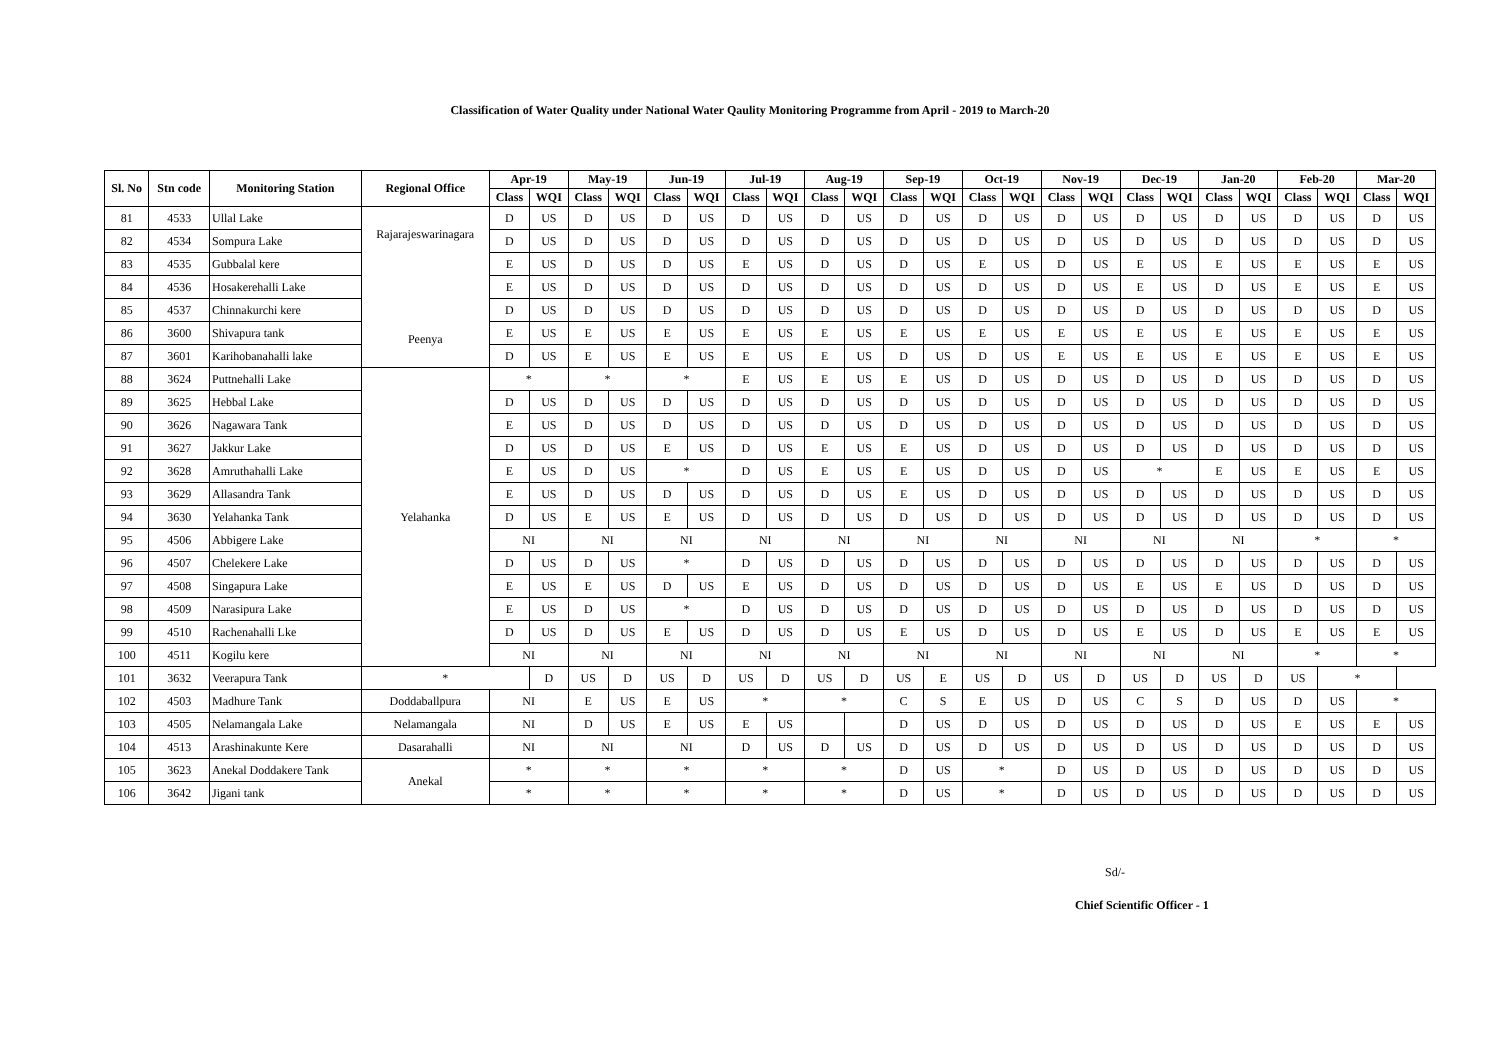Classification of Water Quality under National Water Qaulity Monitoring Programme from April - 2019 to March-20
| Sl. No | Stn code | Monitoring Station | Regional Office | Apr-19 | | May-19 | | Jun-19 | | Jul-19 | | Aug-19 | | Sep-19 | | Oct-19 | | Nov-19 | | Dec-19 | | Jan-20 | | Feb-20 | | Mar-20 | |
| --- | --- | --- | --- | --- | --- | --- | --- | --- | --- | --- | --- | --- | --- | --- | --- | --- | --- | --- | --- | --- | --- | --- | --- | --- | --- | --- | --- |
| | | | | Class | WQI | Class | WQI | Class | WQI | Class | WQI | Class | WQI | Class | WQI | Class | WQI | Class | WQI | Class | WQI | Class | WQI | Class | WQI | Class | WQI |
| 81 | 4533 | Ullal Lake | Rajarajeswarinagara Peenya | D | US | D | US | D | US | D | US | D | US | D | US | D | US | D | US | D | US | D | US | D | US | D | US |
| 82 | 4534 | Sompura Lake | | D | US | D | US | D | US | D | US | D | US | D | US | D | US | D | US | D | US | D | US | D | US | D | US |
| 83 | 4535 | Gubbalal kere | | E | US | D | US | D | US | E | US | D | US | D | US | E | US | D | US | E | US | E | US | E | US | E | US |
| 84 | 4536 | Hosakerehalli Lake | | E | US | D | US | D | US | D | US | D | US | D | US | D | US | D | US | E | US | D | US | E | US | E | US |
| 85 | 4537 | Chinnakurchi kere | | D | US | D | US | D | US | D | US | D | US | D | US | D | US | D | US | D | US | D | US | D | US | D | US |
| 86 | 3600 | Shivapura tank | | E | US | E | US | E | US | E | US | E | US | E | US | E | US | E | US | E | US | E | US | E | US | E | US |
| 87 | 3601 | Karihobanahalli lake | | D | US | E | US | E | US | E | US | E | US | D | US | D | US | E | US | E | US | E | US | E | US | E | US |
| 88 | 3624 | Puttnehalli Lake | Yelahanka | * | | * | | * | | E | US | E | US | E | US | D | US | D | US | D | US | D | US | D | US | D | US |
| 89 | 3625 | Hebbal Lake | | D | US | D | US | D | US | D | US | D | US | D | US | D | US | D | US | D | US | D | US | D | US | D | US |
| 90 | 3626 | Nagawara Tank | | E | US | D | US | D | US | D | US | D | US | D | US | D | US | D | US | D | US | D | US | D | US | D | US |
| 91 | 3627 | Jakkur Lake | | D | US | D | US | E | US | D | US | E | US | E | US | D | US | D | US | D | US | D | US | D | US | D | US |
| 92 | 3628 | Amruthahalli Lake | | E | US | D | US | * | | D | US | E | US | E | US | D | US | D | US | * | | E | US | E | US | E | US |
| 93 | 3629 | Allasandra Tank | | E | US | D | US | D | US | D | US | D | US | E | US | D | US | D | US | D | US | D | US | D | US | D | US |
| 94 | 3630 | Yelahanka Tank | | D | US | E | US | E | US | D | US | D | US | D | US | D | US | D | US | D | US | D | US | D | US | D | US |
| 95 | 4506 | Abbigere Lake | | NI | | NI | | NI | | NI | | NI | | NI | | NI | | NI | | NI | | NI | | * | | * | |
| 96 | 4507 | Chelekere Lake | | D | US | D | US | * | | D | US | D | US | D | US | D | US | D | US | D | US | D | US | D | US | D | US |
| 97 | 4508 | Singapura Lake | | E | US | E | US | D | US | E | US | D | US | D | US | D | US | D | US | E | US | E | US | D | US | D | US |
| 98 | 4509 | Narasipura Lake | | E | US | D | US | * | | D | US | D | US | D | US | D | US | D | US | D | US | D | US | D | US | D | US |
| 99 | 4510 | Rachenahalli Lke | | D | US | D | US | E | US | D | US | D | US | E | US | D | US | D | US | E | US | D | US | E | US | E | US |
| 100 | 4511 | Kogilu kere | | NI | | NI | | NI | | NI | | NI | | NI | | NI | | NI | | NI | | NI | | * | | * | |
| 101 | 3632 | Veerapura Tank | * | | D | US | D | US | D | US | D | US | D | US | E | US | D | US | D | US | D | US | D | US | * | | |
| 102 | 4503 | Madhure Tank | Doddaballpura | NI | | E | US | E | US | * | | * | | C | S | E | US | D | US | C | S | D | US | D | US | * | |
| 103 | 4505 | Nelamangala Lake | Nelamangala | NI | | D | US | E | US | E | US | | | D | US | D | US | D | US | D | US | D | US | E | US | E | US |
| 104 | 4513 | Arashinakunte Kere | Dasarahalli | NI | | NI | | NI | | D | US | D | US | D | US | D | US | D | US | D | US | D | US | D | US | D | US |
| 105 | 3623 | Anekal Doddakere Tank | Anekal | * | | * | | * | | * | | * | | D | US | * | | D | US | D | US | D | US | D | US | D | US |
| 106 | 3642 | Jigani tank | | * | | * | | * | | * | | * | | D | US | * | | D | US | D | US | D | US | D | US | D | US |
Sd/-
Chief Scientific Officer - 1